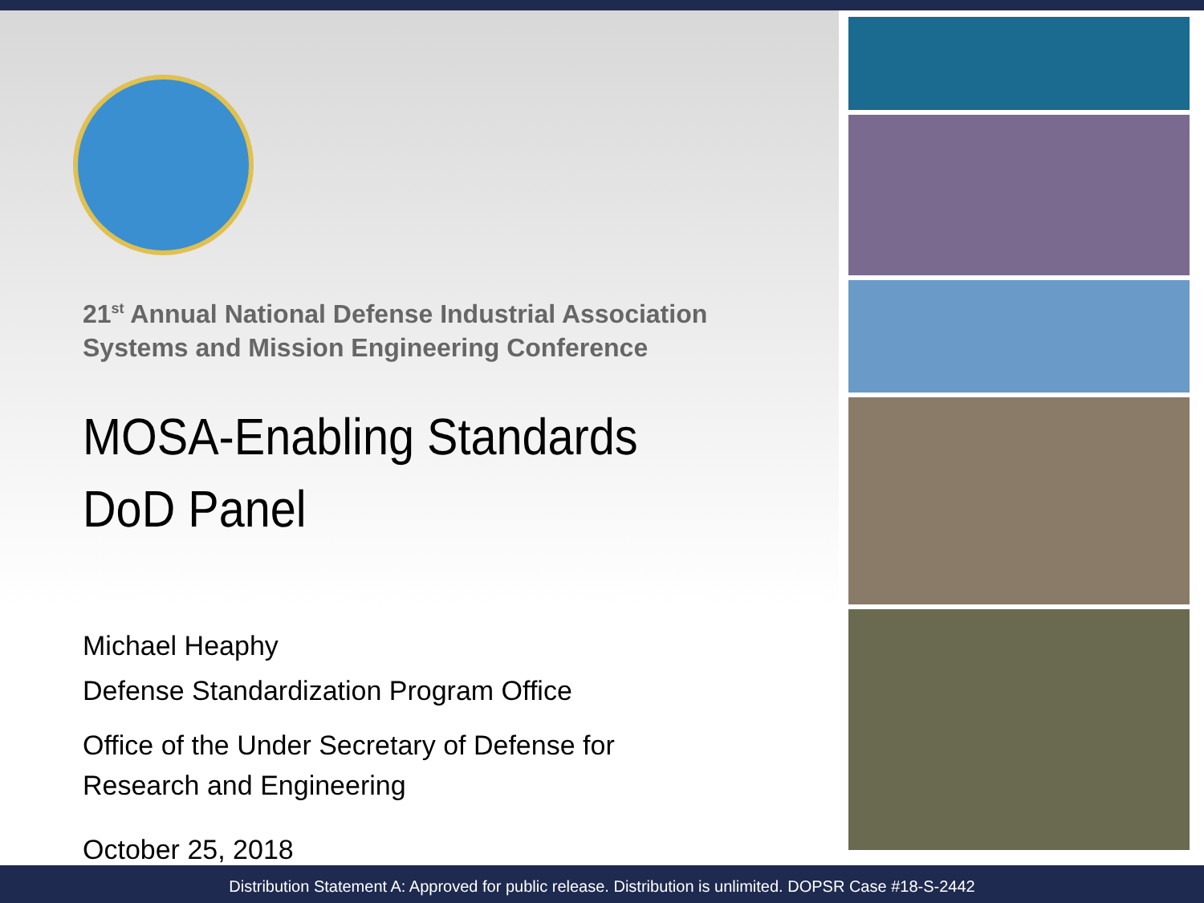21<sup>st</sup> Annual National Defense Industrial Association
Systems and Mission Engineering Conference
MOSA-Enabling Standards
DoD Panel
Michael Heaphy
Defense Standardization Program Office
Office of the Under Secretary of Defense for
Research and Engineering
October 25, 2018
Distribution Statement A: Approved for public release. Distribution is unlimited. DOPSR Case #18-S-2442